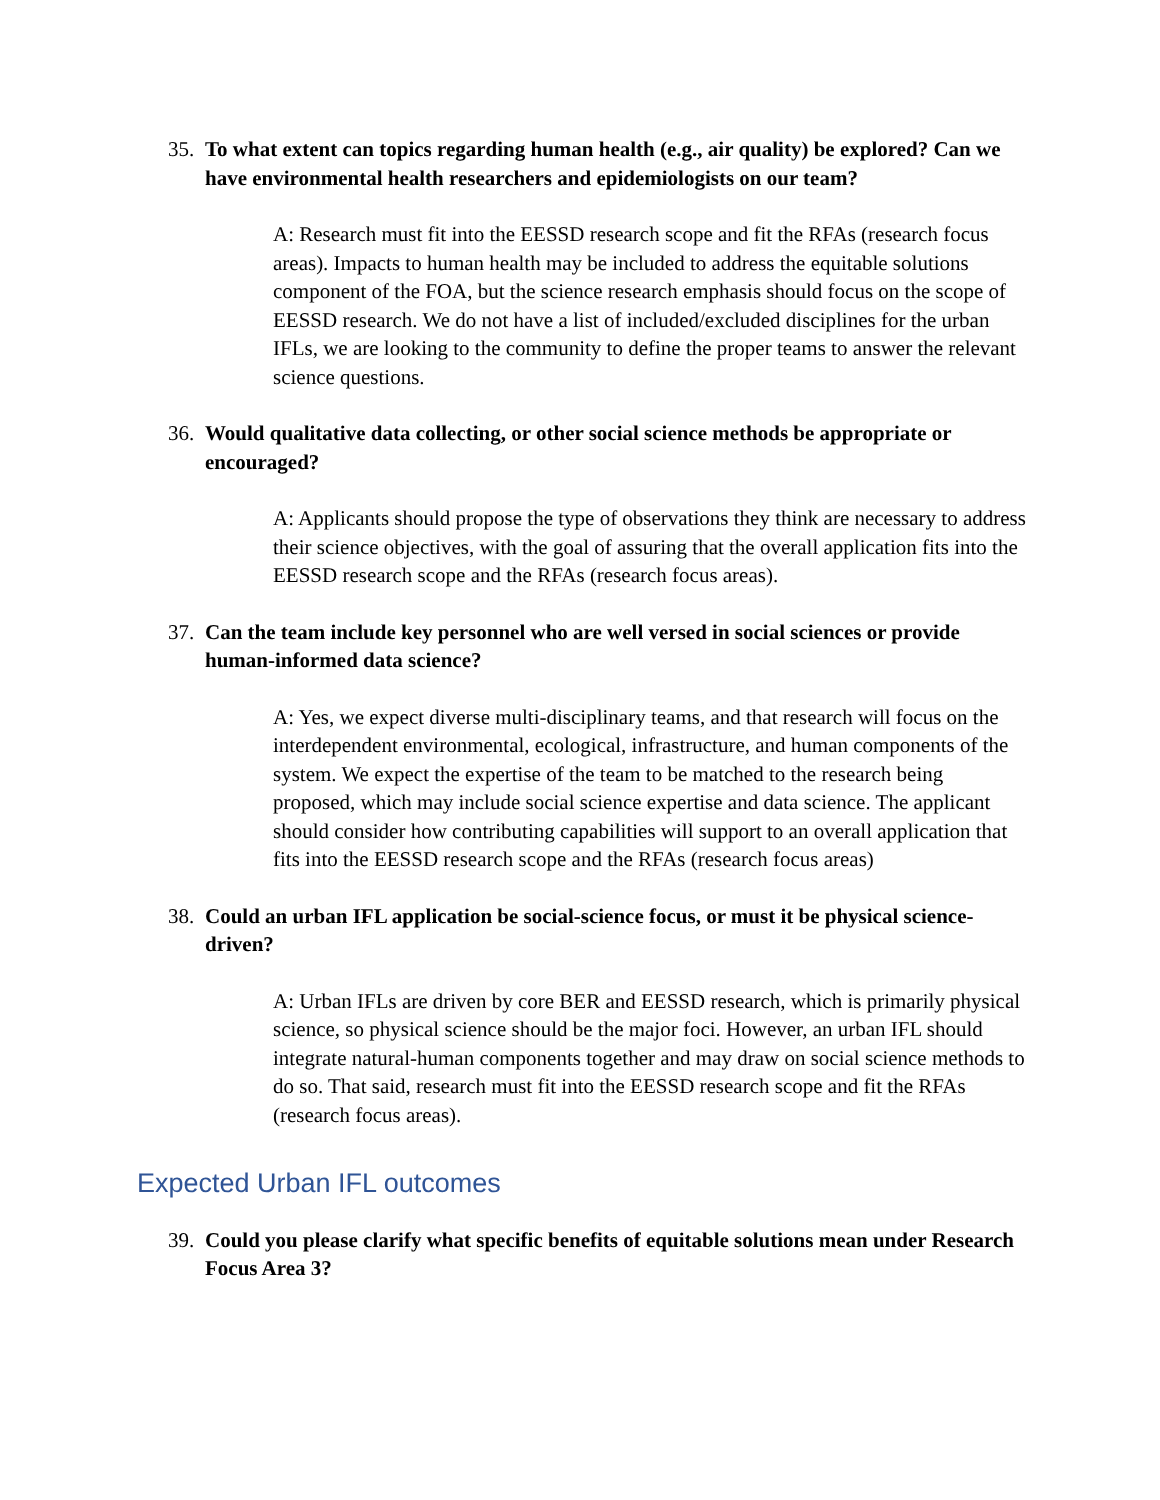35. To what extent can topics regarding human health (e.g., air quality) be explored? Can we have environmental health researchers and epidemiologists on our team?
A: Research must fit into the EESSD research scope and fit the RFAs (research focus areas). Impacts to human health may be included to address the equitable solutions component of the FOA, but the science research emphasis should focus on the scope of EESSD research. We do not have a list of included/excluded disciplines for the urban IFLs, we are looking to the community to define the proper teams to answer the relevant science questions.
36. Would qualitative data collecting, or other social science methods be appropriate or encouraged?
A: Applicants should propose the type of observations they think are necessary to address their science objectives, with the goal of assuring that the overall application fits into the EESSD research scope and the RFAs (research focus areas).
37. Can the team include key personnel who are well versed in social sciences or provide human-informed data science?
A: Yes, we expect diverse multi-disciplinary teams, and that research will focus on the interdependent environmental, ecological, infrastructure, and human components of the system. We expect the expertise of the team to be matched to the research being proposed, which may include social science expertise and data science. The applicant should consider how contributing capabilities will support to an overall application that fits into the EESSD research scope and the RFAs (research focus areas)
38. Could an urban IFL application be social-science focus, or must it be physical science-driven?
A: Urban IFLs are driven by core BER and EESSD research, which is primarily physical science, so physical science should be the major foci. However, an urban IFL should integrate natural-human components together and may draw on social science methods to do so. That said, research must fit into the EESSD research scope and fit the RFAs (research focus areas).
Expected Urban IFL outcomes
39. Could you please clarify what specific benefits of equitable solutions mean under Research Focus Area 3?